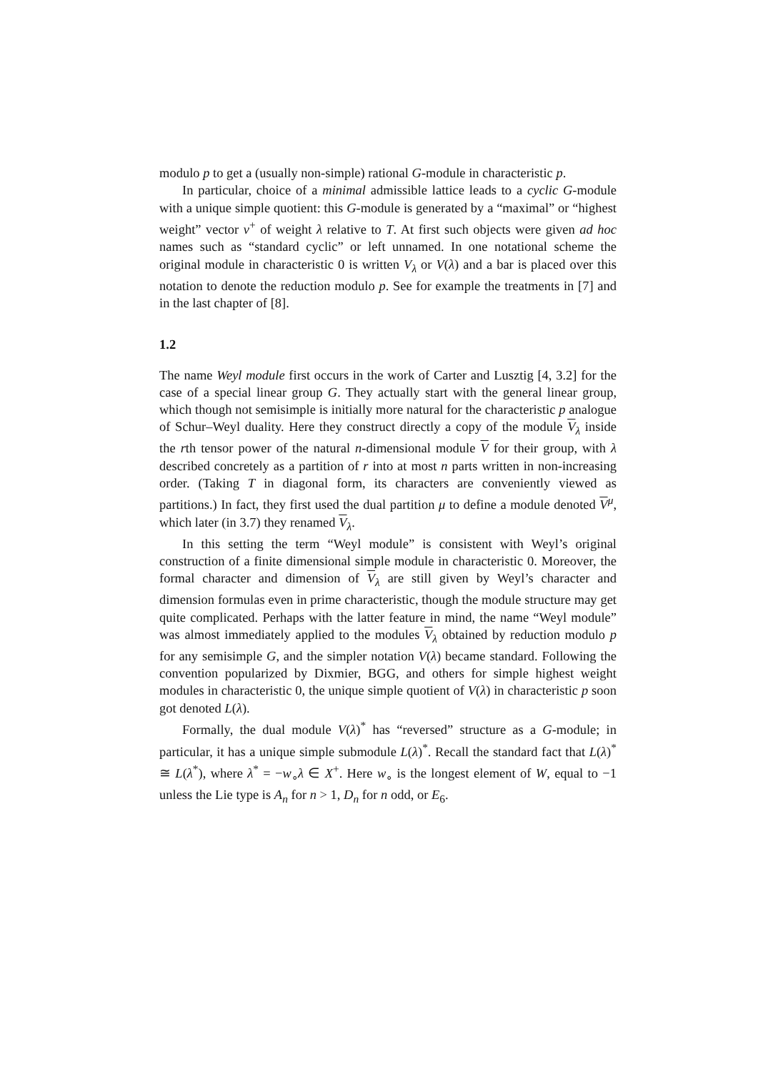modulo p to get a (usually non-simple) rational G-module in characteristic p.
In particular, choice of a minimal admissible lattice leads to a cyclic G-module with a unique simple quotient: this G-module is generated by a “maximal” or “highest weight” vector v<sup>+</sup> of weight λ relative to T. At first such objects were given ad hoc names such as “standard cyclic” or left unnamed. In one notational scheme the original module in characteristic 0 is written V<sub>λ</sub> or V(λ) and a bar is placed over this notation to denote the reduction modulo p. See for example the treatments in [7] and in the last chapter of [8].
1.2
The name Weyl module first occurs in the work of Carter and Lusztig [4, 3.2] for the case of a special linear group G. They actually start with the general linear group, which though not semisimple is initially more natural for the characteristic p analogue of Schur–Weyl duality. Here they construct directly a copy of the module V<sub>λ</sub> inside the rth tensor power of the natural n-dimensional module V for their group, with λ described concretely as a partition of r into at most n parts written in non-increasing order. (Taking T in diagonal form, its characters are conveniently viewed as partitions.) In fact, they first used the dual partition μ to define a module denoted V<sup>μ</sup>, which later (in 3.7) they renamed V<sub>λ</sub>.
In this setting the term “Weyl module” is consistent with Weyl’s original construction of a finite dimensional simple module in characteristic 0. Moreover, the formal character and dimension of V<sub>λ</sub> are still given by Weyl’s character and dimension formulas even in prime characteristic, though the module structure may get quite complicated. Perhaps with the latter feature in mind, the name “Weyl module” was almost immediately applied to the modules V<sub>λ</sub> obtained by reduction modulo p for any semisimple G, and the simpler notation V(λ) became standard. Following the convention popularized by Dixmier, BGG, and others for simple highest weight modules in characteristic 0, the unique simple quotient of V(λ) in characteristic p soon got denoted L(λ).
Formally, the dual module V(λ)<sup>*</sup> has “reversed” structure as a G-module; in particular, it has a unique simple submodule L(λ)<sup>*</sup>. Recall the standard fact that L(λ)<sup>*</sup> ≅ L(λ<sup>*</sup>), where λ<sup>*</sup> = −w<sub>∘</sub>λ ∈ X<sup>+</sup>. Here w<sub>∘</sub> is the longest element of W, equal to −1 unless the Lie type is A<sub>n</sub> for n > 1, D<sub>n</sub> for n odd, or E<sub>6</sub>.